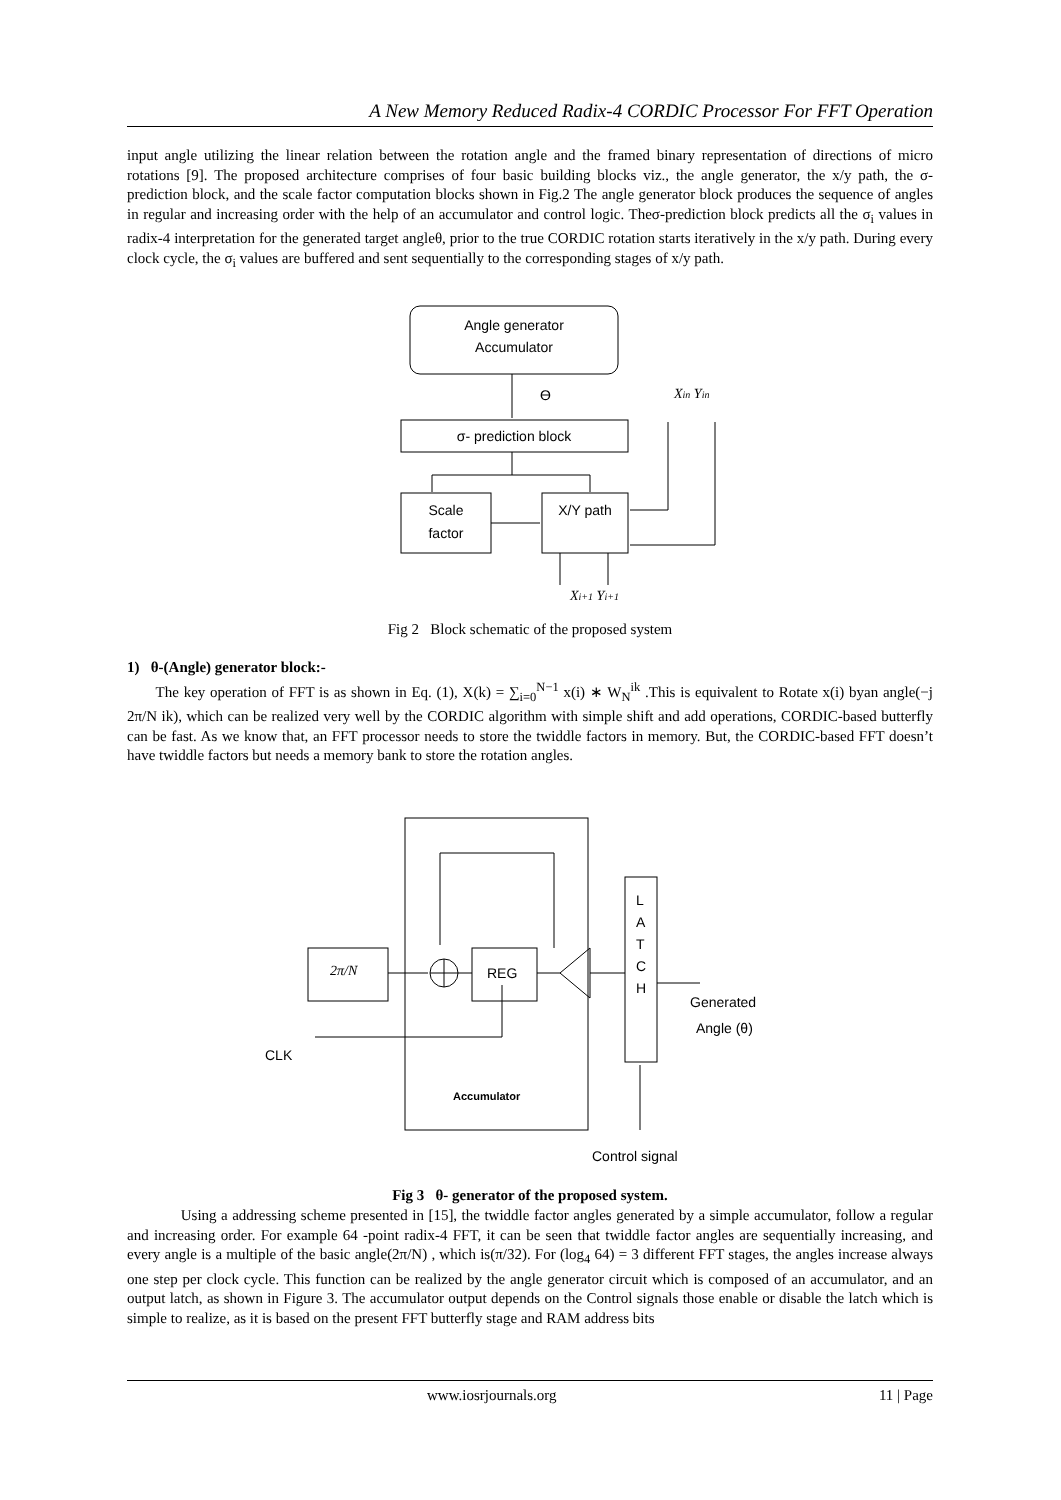A New Memory Reduced Radix-4 CORDIC Processor For FFT Operation
input angle utilizing the linear relation between the rotation angle and the framed binary representation of directions of micro rotations [9]. The proposed architecture comprises of four basic building blocks viz., the angle generator, the x/y path, the σ-prediction block, and the scale factor computation blocks shown in Fig.2 The angle generator block produces the sequence of angles in regular and increasing order with the help of an accumulator and control logic. Theσ-prediction block predicts all the σ<sub>i</sub> values in radix-4 interpretation for the generated target angleθ, prior to the true CORDIC rotation starts iteratively in the x/y path. During every clock cycle, the σ<sub>i</sub> values are buffered and sent sequentially to the corresponding stages of x/y path.
Angle generator
Accumulator
ϴ
Xin Yin
σ- prediction block
Scale
factor
X/Y path
Xi+1 Yi+1
Fig 2 Block schematic of the proposed system
1) θ-(Angle) generator block:-
The key operation of FFT is as shown in Eq. (1), X(k) = ∑<sub>i=0</sub><sup>N−1</sup> x(i) ∗ W<sub>N</sub><sup>ik</sup> .This is equivalent to Rotate x(i) byan angle(−j 2π/N ik), which can be realized very well by the CORDIC algorithm with simple shift and add operations, CORDIC-based butterfly can be fast. As we know that, an FFT processor needs to store the twiddle factors in memory. But, the CORDIC-based FFT doesn’t have twiddle factors but needs a memory bank to store the rotation angles.
2π/N
REG
L
A
T
C
H
Generated
Angle (θ)
CLK
Accumulator
Control signal
Fig 3 θ- generator of the proposed system.
Using a addressing scheme presented in [15], the twiddle factor angles generated by a simple accumulator, follow a regular and increasing order. For example 64 -point radix-4 FFT, it can be seen that twiddle factor angles are sequentially increasing, and every angle is a multiple of the basic angle(2π/N) , which is(π/32). For (log<sub>4</sub> 64) = 3 different FFT stages, the angles increase always one step per clock cycle. This function can be realized by the angle generator circuit which is composed of an accumulator, and an output latch, as shown in Figure 3. The accumulator output depends on the Control signals those enable or disable the latch which is simple to realize, as it is based on the present FFT butterfly stage and RAM address bits
www.iosrjournals.org 11 | Page